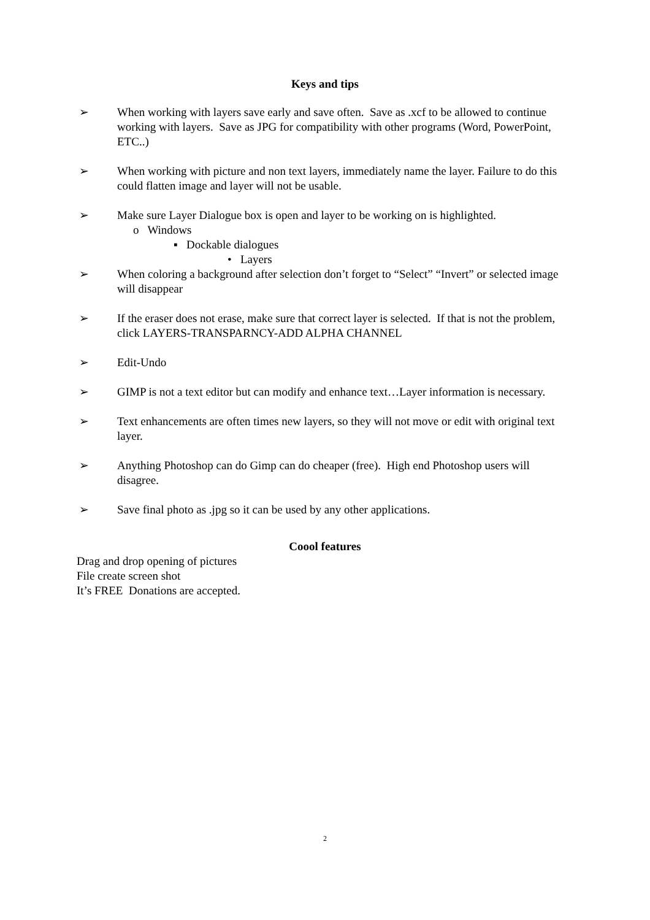Keys and tips
➢ When working with layers save early and save often. Save as .xcf to be allowed to continue working with layers. Save as JPG for compatibility with other programs (Word, PowerPoint, ETC..)
➢ When working with picture and non text layers, immediately name the layer. Failure to do this could flatten image and layer will not be usable.
➢ Make sure Layer Dialogue box is open and layer to be working on is highlighted.
o Windows
▪ Dockable dialogues
• Layers
➢ When coloring a background after selection don’t forget to “Select” “Invert” or selected image will disappear
➢ If the eraser does not erase, make sure that correct layer is selected. If that is not the problem, click LAYERS-TRANSPARNCY-ADD ALPHA CHANNEL
➢ Edit-Undo
➢ GIMP is not a text editor but can modify and enhance text…Layer information is necessary.
➢ Text enhancements are often times new layers, so they will not move or edit with original text layer.
➢ Anything Photoshop can do Gimp can do cheaper (free). High end Photoshop users will disagree.
➢ Save final photo as .jpg so it can be used by any other applications.
Coool features
Drag and drop opening of pictures
File create screen shot
It’s FREE Donations are accepted.
2